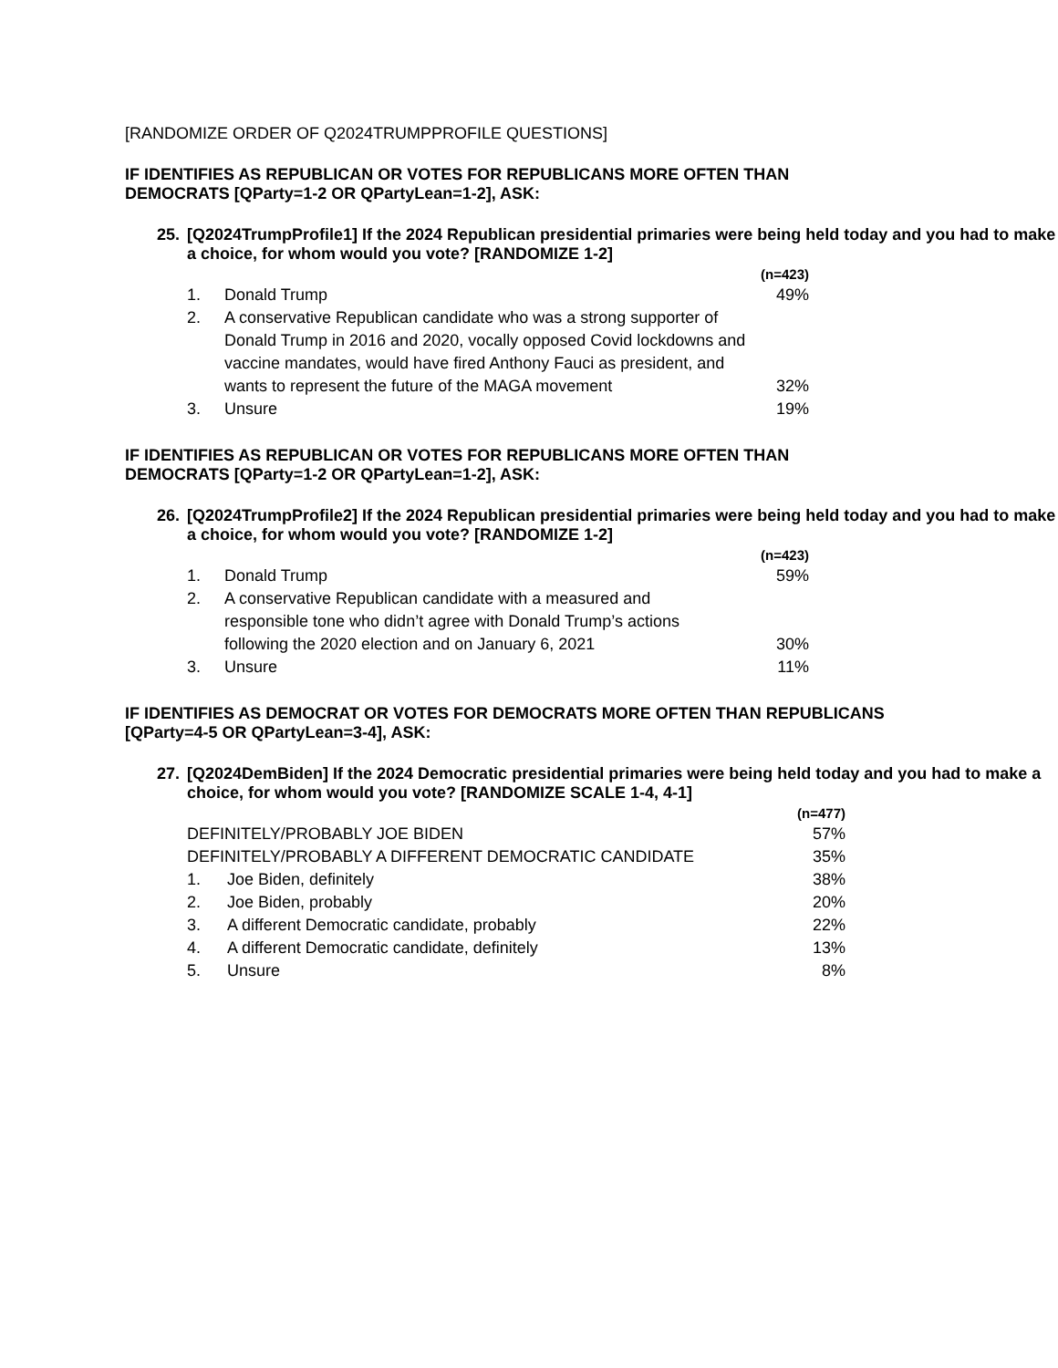[RANDOMIZE ORDER OF Q2024TRUMPPROFILE QUESTIONS]
IF IDENTIFIES AS REPUBLICAN OR VOTES FOR REPUBLICANS MORE OFTEN THAN
DEMOCRATS [QParty=1-2 OR QPartyLean=1-2], ASK:
25. [Q2024TrumpProfile1] If the 2024 Republican presidential primaries were being held today and you had to make a choice, for whom would you vote? [RANDOMIZE 1-2]
| | | (n=423) |
| 1. | Donald Trump | 49% |
| 2. | A conservative Republican candidate who was a strong supporter of Donald Trump in 2016 and 2020, vocally opposed Covid lockdowns and vaccine mandates, would have fired Anthony Fauci as president, and wants to represent the future of the MAGA movement | 32% |
| 3. | Unsure | 19% |
IF IDENTIFIES AS REPUBLICAN OR VOTES FOR REPUBLICANS MORE OFTEN THAN
DEMOCRATS [QParty=1-2 OR QPartyLean=1-2], ASK:
26. [Q2024TrumpProfile2] If the 2024 Republican presidential primaries were being held today and you had to make a choice, for whom would you vote? [RANDOMIZE 1-2]
| | | (n=423) |
| 1. | Donald Trump | 59% |
| 2. | A conservative Republican candidate with a measured and responsible tone who didn’t agree with Donald Trump’s actions following the 2020 election and on January 6, 2021 | 30% |
| 3. | Unsure | 11% |
IF IDENTIFIES AS DEMOCRAT OR VOTES FOR DEMOCRATS MORE OFTEN THAN REPUBLICANS
[QParty=4-5 OR QPartyLean=3-4], ASK:
27. [Q2024DemBiden] If the 2024 Democratic presidential primaries were being held today and you had to make a choice, for whom would you vote? [RANDOMIZE SCALE 1-4, 4-1]
| | | (n=477) |
| DEFINITELY/PROBABLY JOE BIDEN | | 57% |
| DEFINITELY/PROBABLY A DIFFERENT DEMOCRATIC CANDIDATE | | 35% |
| 1. | Joe Biden, definitely | 38% |
| 2. | Joe Biden, probably | 20% |
| 3. | A different Democratic candidate, probably | 22% |
| 4. | A different Democratic candidate, definitely | 13% |
| 5. | Unsure | 8% |